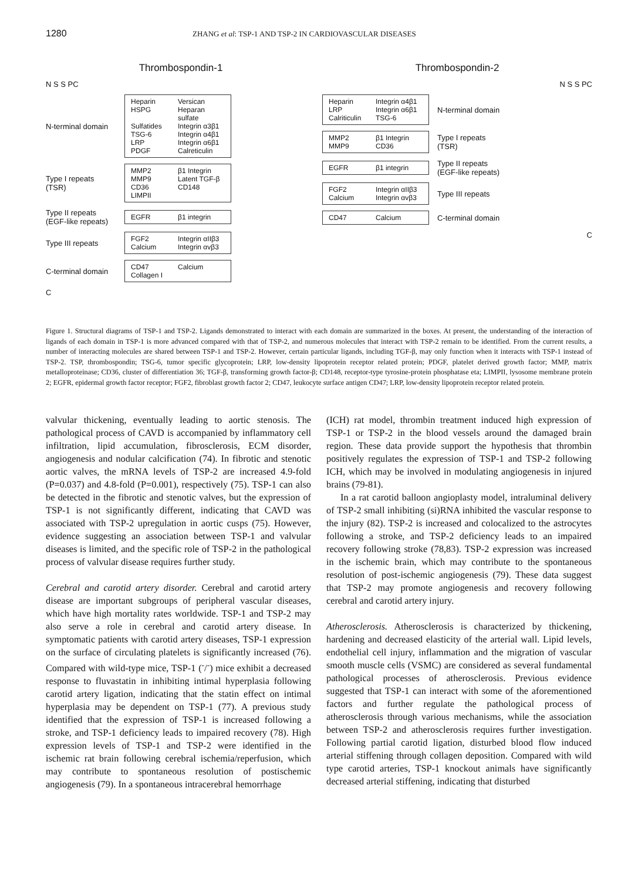1280 ZHANG et al: TSP-1 AND TSP-2 IN CARDIOVASCULAR DISEASES
Thrombospondin-1
N S S PC
N-terminal domain
Heparin Versican HSPG Heparan sulfate Sulfatides Integrin α3β1 TSG-6 Integrin α4β1 LRP Integrin α6β1 PDGF Calreticulin
Type I repeats (TSR)
MMP2 β1 Integrin MMP9 Latent TGF-β CD36 CD148 LIMPII
Type II repeats (EGF-like repeats)
EGFR β1 integrin
Type III repeats
FGF2 Integrin αIIβ3 Calcium Integrin αvβ3
C-terminal domain
CD47 Calcium Collagen I
C
Thrombospondin-2
N S S PC
Heparin Integrin α4β1 LRP Integrin α6β1 Calriticulin TSG-6
N-terminal domain
MMP2 β1 Integrin MMP9 CD36
Type I repeats (TSR)
EGFR β1 integrin
Type II repeats (EGF-like repeats)
FGF2 Integrin αIIβ3 Calcium Integrin αvβ3
Type III repeats
CD47 Calcium
C-terminal domain
C
Figure 1. Structural diagrams of TSP-1 and TSP-2. Ligands demonstrated to interact with each domain are summarized in the boxes. At present, the understanding of the interaction of ligands of each domain in TSP-1 is more advanced compared with that of TSP-2, and numerous molecules that interact with TSP-2 remain to be identified. From the current results, a number of interacting molecules are shared between TSP-1 and TSP-2. However, certain particular ligands, including TGF-β, may only function when it interacts with TSP-1 instead of TSP-2. TSP, thrombospondin; TSG-6, tumor specific glycoprotein; LRP, low-density lipoprotein receptor related protein; PDGF, platelet derived growth factor; MMP, matrix metalloproteinase; CD36, cluster of differentiation 36; TGF-β, transforming growth factor-β; CD148, receptor-type tyrosine-protein phosphatase eta; LIMPII, lysosome membrane protein 2; EGFR, epidermal growth factor receptor; FGF2, fibroblast growth factor 2; CD47, leukocyte surface antigen CD47; LRP, low-density lipoprotein receptor related protein.
valvular thickening, eventually leading to aortic stenosis. The pathological process of CAVD is accompanied by inflammatory cell infiltration, lipid accumulation, fibrosclerosis, ECM disorder, angiogenesis and nodular calcification (74). In fibrotic and stenotic aortic valves, the mRNA levels of TSP-2 are increased 4.9-fold (P=0.037) and 4.8-fold (P=0.001), respectively (75). TSP-1 can also be detected in the fibrotic and stenotic valves, but the expression of TSP-1 is not significantly different, indicating that CAVD was associated with TSP-2 upregulation in aortic cusps (75). However, evidence suggesting an association between TSP-1 and valvular diseases is limited, and the specific role of TSP-2 in the pathological process of valvular disease requires further study.
Cerebral and carotid artery disorder. Cerebral and carotid artery disease are important subgroups of peripheral vascular diseases, which have high mortality rates worldwide. TSP-1 and TSP-2 may also serve a role in cerebral and carotid artery disease. In symptomatic patients with carotid artery diseases, TSP-1 expression on the surface of circulating platelets is significantly increased (76). Compared with wild-type mice, TSP-1 (<sup>-</sup>/<sup>-</sup>) mice exhibit a decreased response to fluvastatin in inhibiting intimal hyperplasia following carotid artery ligation, indicating that the statin effect on intimal hyperplasia may be dependent on TSP-1 (77). A previous study identified that the expression of TSP-1 is increased following a stroke, and TSP-1 deficiency leads to impaired recovery (78). High expression levels of TSP-1 and TSP-2 were identified in the ischemic rat brain following cerebral ischemia/reperfusion, which may contribute to spontaneous resolution of postischemic angiogenesis (79). In a spontaneous intracerebral hemorrhage
(ICH) rat model, thrombin treatment induced high expression of TSP-1 or TSP-2 in the blood vessels around the damaged brain region. These data provide support the hypothesis that thrombin positively regulates the expression of TSP-1 and TSP-2 following ICH, which may be involved in modulating angiogenesis in injured brains (79-81).
In a rat carotid balloon angioplasty model, intraluminal delivery of TSP-2 small inhibiting (si)RNA inhibited the vascular response to the injury (82). TSP-2 is increased and colocalized to the astrocytes following a stroke, and TSP-2 deficiency leads to an impaired recovery following stroke (78,83). TSP-2 expression was increased in the ischemic brain, which may contribute to the spontaneous resolution of post-ischemic angiogenesis (79). These data suggest that TSP-2 may promote angiogenesis and recovery following cerebral and carotid artery injury.
Atherosclerosis. Atherosclerosis is characterized by thickening, hardening and decreased elasticity of the arterial wall. Lipid levels, endothelial cell injury, inflammation and the migration of vascular smooth muscle cells (VSMC) are considered as several fundamental pathological processes of atherosclerosis. Previous evidence suggested that TSP-1 can interact with some of the aforementioned factors and further regulate the pathological process of atherosclerosis through various mechanisms, while the association between TSP-2 and atherosclerosis requires further investigation. Following partial carotid ligation, disturbed blood flow induced arterial stiffening through collagen deposition. Compared with wild type carotid arteries, TSP-1 knockout animals have significantly decreased arterial stiffening, indicating that disturbed